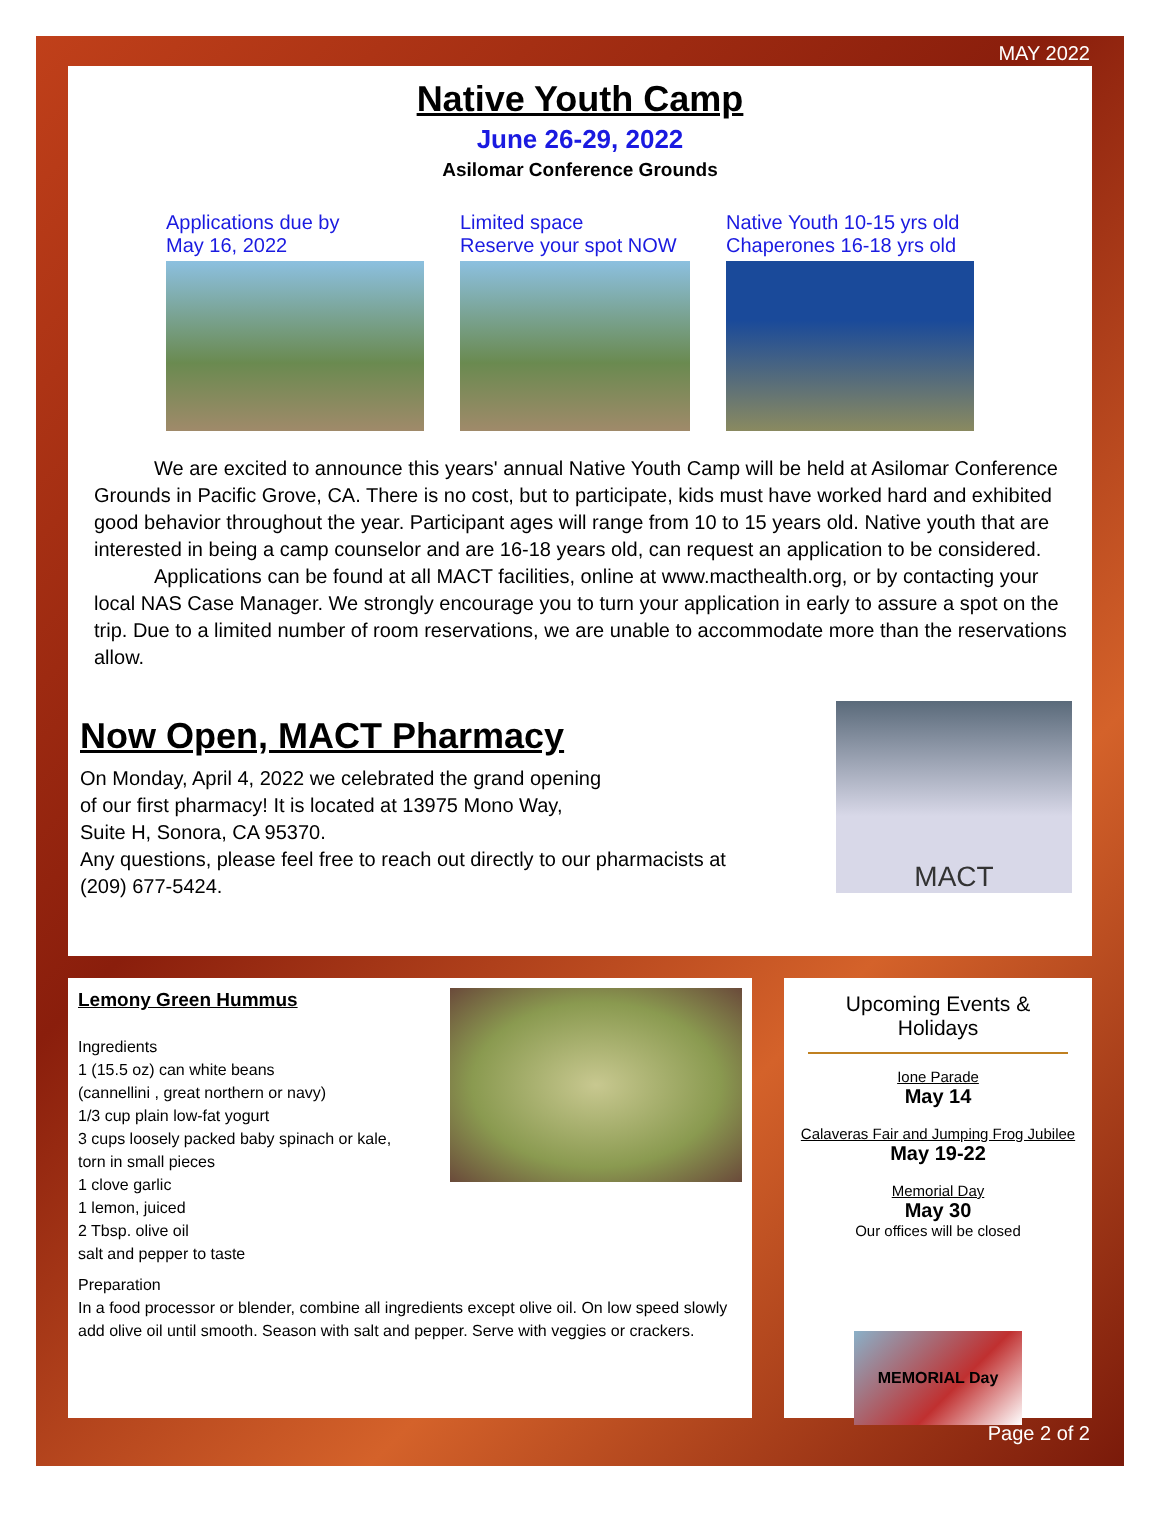MAY 2022
Native Youth Camp
June 26-29, 2022
Asilomar Conference Grounds
Applications due by
May 16, 2022
Limited space
Reserve your spot NOW
Native Youth 10-15 yrs old
Chaperones 16-18 yrs old
   We are excited to announce this years' annual Native Youth Camp will be held at Asilomar Conference Grounds in Pacific Grove, CA. There is no cost, but to participate, kids must have worked hard and exhibited good behavior throughout the year. Participant ages will range from 10 to 15 years old. Native youth that are interested in being a camp counselor and are 16-18 years old, can request an application to be considered.
   Applications can be found at all MACT facilities, online at www.macthealth.org, or by contacting your local NAS Case Manager. We strongly encourage you to turn your application in early to assure a spot on the trip. Due to a limited number of room reservations, we are unable to accommodate more than the reservations allow.
Now Open, MACT Pharmacy
On Monday, April 4, 2022 we celebrated the grand opening
of our first pharmacy! It is located at 13975 Mono Way,
Suite H, Sonora, CA 95370.
Any questions, please feel free to reach out directly to our pharmacists at (209) 677-5424.
MACT
Lemony Green Hummus
Ingredients
1 (15.5 oz) can white beans
(cannellini , great northern or navy)
1/3 cup plain low-fat yogurt
3 cups loosely packed baby spinach or kale,
torn in small pieces
1 clove garlic
1 lemon, juiced
2 Tbsp. olive oil
salt and pepper to taste
Preparation
In a food processor or blender, combine all ingredients except olive oil. On low speed slowly add olive oil until smooth. Season with salt and pepper. Serve with veggies or crackers.
Upcoming Events & Holidays
Ione Parade
May 14
Calaveras Fair and Jumping Frog Jubilee
May 19-22
Memorial Day
May 30
Our offices will be closed
MEMORIAL Day
Page 2 of 2